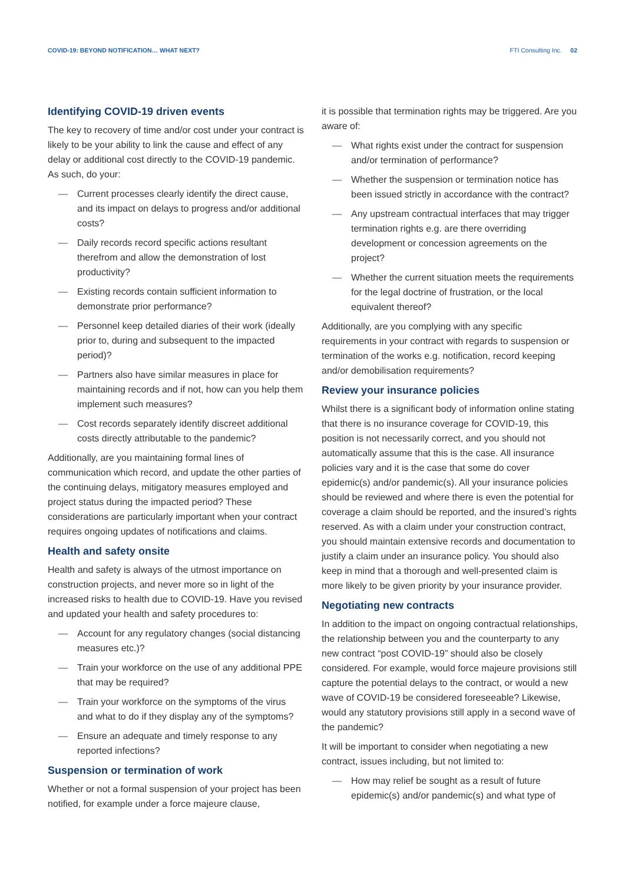COVID-19: BEYOND NOTIFICATION… WHAT NEXT? FTI Consulting Inc. 02
Identifying COVID-19 driven events
The key to recovery of time and/or cost under your contract is likely to be your ability to link the cause and effect of any delay or additional cost directly to the COVID-19 pandemic. As such, do your:
— Current processes clearly identify the direct cause, and its impact on delays to progress and/or additional costs?
— Daily records record specific actions resultant therefrom and allow the demonstration of lost productivity?
— Existing records contain sufficient information to demonstrate prior performance?
— Personnel keep detailed diaries of their work (ideally prior to, during and subsequent to the impacted period)?
— Partners also have similar measures in place for maintaining records and if not, how can you help them implement such measures?
— Cost records separately identify discreet additional costs directly attributable to the pandemic?
Additionally, are you maintaining formal lines of communication which record, and update the other parties of the continuing delays, mitigatory measures employed and project status during the impacted period? These considerations are particularly important when your contract requires ongoing updates of notifications and claims.
Health and safety onsite
Health and safety is always of the utmost importance on construction projects, and never more so in light of the increased risks to health due to COVID-19. Have you revised and updated your health and safety procedures to:
— Account for any regulatory changes (social distancing measures etc.)?
— Train your workforce on the use of any additional PPE that may be required?
— Train your workforce on the symptoms of the virus and what to do if they display any of the symptoms?
— Ensure an adequate and timely response to any reported infections?
Suspension or termination of work
Whether or not a formal suspension of your project has been notified, for example under a force majeure clause,
it is possible that termination rights may be triggered. Are you aware of:
— What rights exist under the contract for suspension and/or termination of performance?
— Whether the suspension or termination notice has been issued strictly in accordance with the contract?
— Any upstream contractual interfaces that may trigger termination rights e.g. are there overriding development or concession agreements on the project?
— Whether the current situation meets the requirements for the legal doctrine of frustration, or the local equivalent thereof?
Additionally, are you complying with any specific requirements in your contract with regards to suspension or termination of the works e.g. notification, record keeping and/or demobilisation requirements?
Review your insurance policies
Whilst there is a significant body of information online stating that there is no insurance coverage for COVID-19, this position is not necessarily correct, and you should not automatically assume that this is the case. All insurance policies vary and it is the case that some do cover epidemic(s) and/or pandemic(s). All your insurance policies should be reviewed and where there is even the potential for coverage a claim should be reported, and the insured’s rights reserved. As with a claim under your construction contract, you should maintain extensive records and documentation to justify a claim under an insurance policy. You should also keep in mind that a thorough and well-presented claim is more likely to be given priority by your insurance provider.
Negotiating new contracts
In addition to the impact on ongoing contractual relationships, the relationship between you and the counterparty to any new contract “post COVID-19” should also be closely considered. For example, would force majeure provisions still capture the potential delays to the contract, or would a new wave of COVID-19 be considered foreseeable? Likewise, would any statutory provisions still apply in a second wave of the pandemic?
It will be important to consider when negotiating a new contract, issues including, but not limited to:
— How may relief be sought as a result of future epidemic(s) and/or pandemic(s) and what type of